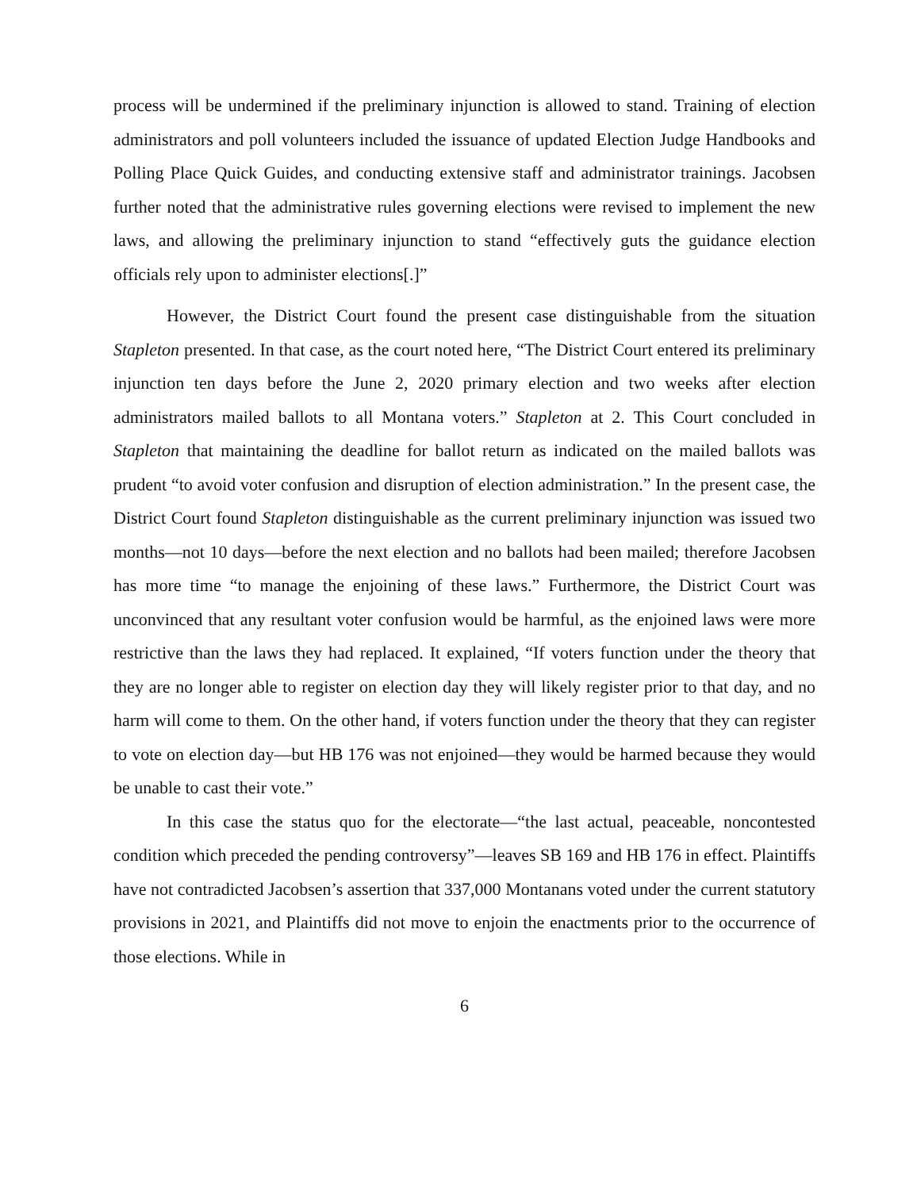process will be undermined if the preliminary injunction is allowed to stand. Training of election administrators and poll volunteers included the issuance of updated Election Judge Handbooks and Polling Place Quick Guides, and conducting extensive staff and administrator trainings. Jacobsen further noted that the administrative rules governing elections were revised to implement the new laws, and allowing the preliminary injunction to stand “effectively guts the guidance election officials rely upon to administer elections[.]”
However, the District Court found the present case distinguishable from the situation Stapleton presented. In that case, as the court noted here, “The District Court entered its preliminary injunction ten days before the June 2, 2020 primary election and two weeks after election administrators mailed ballots to all Montana voters.” Stapleton at 2. This Court concluded in Stapleton that maintaining the deadline for ballot return as indicated on the mailed ballots was prudent “to avoid voter confusion and disruption of election administration.” In the present case, the District Court found Stapleton distinguishable as the current preliminary injunction was issued two months—not 10 days—before the next election and no ballots had been mailed; therefore Jacobsen has more time “to manage the enjoining of these laws.” Furthermore, the District Court was unconvinced that any resultant voter confusion would be harmful, as the enjoined laws were more restrictive than the laws they had replaced. It explained, “If voters function under the theory that they are no longer able to register on election day they will likely register prior to that day, and no harm will come to them. On the other hand, if voters function under the theory that they can register to vote on election day—but HB 176 was not enjoined—they would be harmed because they would be unable to cast their vote.”
In this case the status quo for the electorate—“the last actual, peaceable, noncontested condition which preceded the pending controversy”—leaves SB 169 and HB 176 in effect. Plaintiffs have not contradicted Jacobsen’s assertion that 337,000 Montanans voted under the current statutory provisions in 2021, and Plaintiffs did not move to enjoin the enactments prior to the occurrence of those elections. While in
6